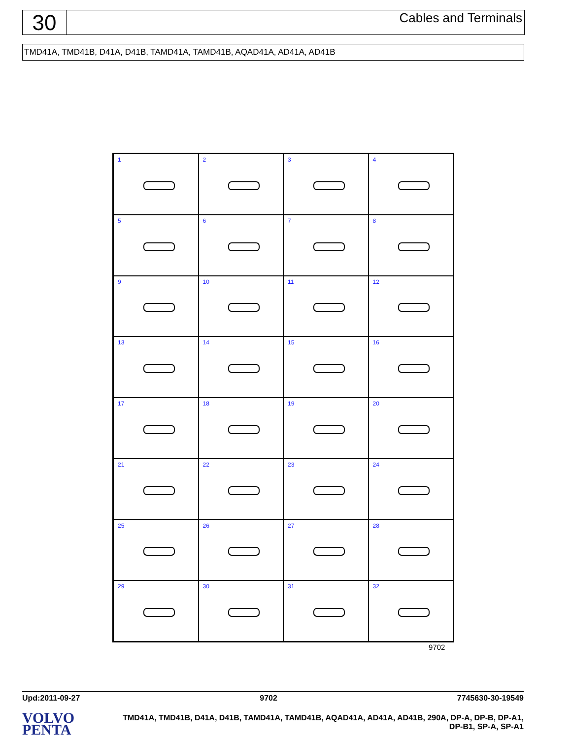30
Cables and Terminals
TMD41A, TMD41B, D41A, D41B, TAMD41A, TAMD41B, AQAD41A, AD41A, AD41B
1
2
3
4
5
6
7
8
9
10
11
12
13
14
15
16
17
18
19
20
21
22
23
24
25
26
27
28
29
30
31
32
9702
Upd:2011-09-27 9702 7745630-30-19549
VOLVO
PENTA
TMD41A, TMD41B, D41A, D41B, TAMD41A, TAMD41B, AQAD41A, AD41A, AD41B, 290A, DP-A, DP-B, DP-A1, DP-B1, SP-A, SP-A1